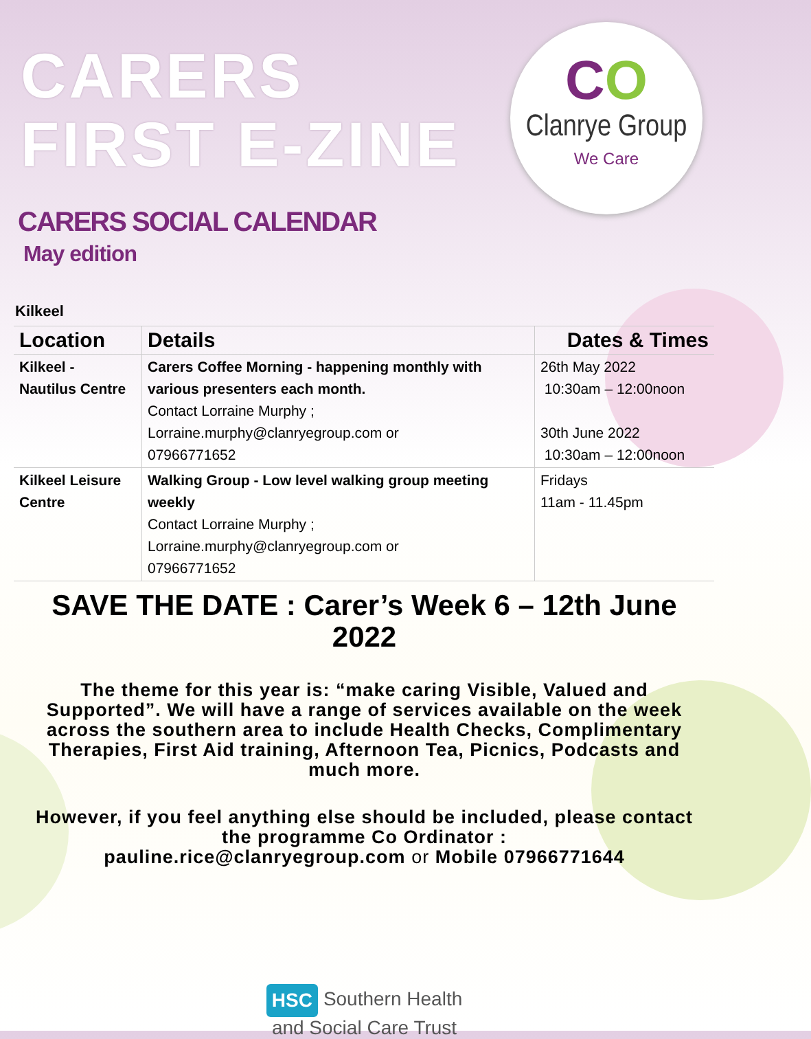CARERS FIRST E-ZINE
CO
Clanrye Group
We Care
CARERS SOCIAL CALENDAR
May edition
Kilkeel
| Location | Details | Dates & Times |
| --- | --- | --- |
| Kilkeel - Nautilus Centre | Carers Coffee Morning - happening monthly with various presenters each month. Contact Lorraine Murphy ; Lorraine.murphy@clanryegroup.com or 07966771652 | 26th May 2022 10:30am – 12:00noon 30th June 2022 10:30am – 12:00noon |
| Kilkeel Leisure Centre | Walking Group - Low level walking group meeting weekly Contact Lorraine Murphy ; Lorraine.murphy@clanryegroup.com or 07966771652 | Fridays 11am - 11.45pm |
SAVE THE DATE : Carer’s Week 6 – 12th June 2022
The theme for this year is: “make caring Visible, Valued and Supported”. We will have a range of services available on the week across the southern area to include Health Checks, Complimentary Therapies, First Aid training, Afternoon Tea, Picnics, Podcasts and much more.
However, if you feel anything else should be included, please contact the programme Co Ordinator :
pauline.rice@clanryegroup.com or Mobile 07966771644
HSC Southern Health
and Social Care Trust